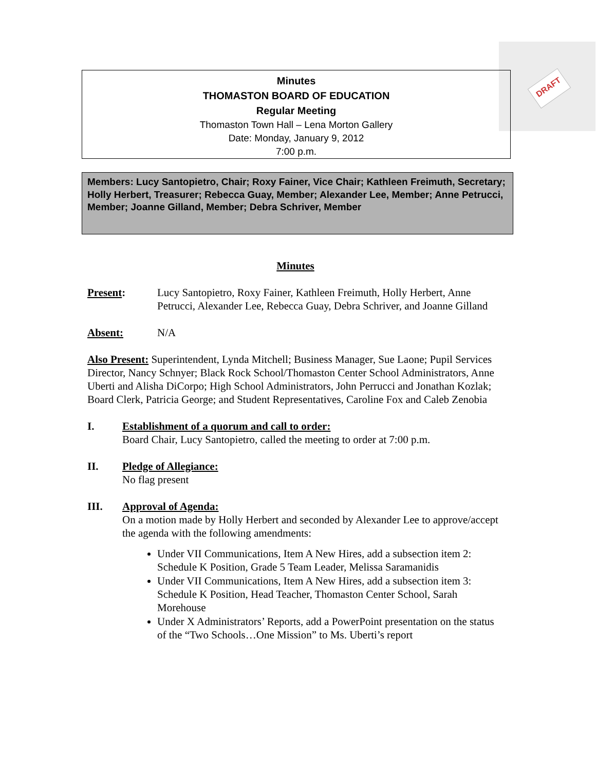DRAFT
Minutes
THOMASTON BOARD OF EDUCATION
Regular Meeting
Thomaston Town Hall – Lena Morton Gallery
Date: Monday, January 9, 2012
7:00 p.m.
Members: Lucy Santopietro, Chair; Roxy Fainer, Vice Chair; Kathleen Freimuth, Secretary; Holly Herbert, Treasurer; Rebecca Guay, Member; Alexander Lee, Member; Anne Petrucci, Member; Joanne Gilland, Member; Debra Schriver, Member
Minutes
Present: Lucy Santopietro, Roxy Fainer, Kathleen Freimuth, Holly Herbert, Anne Petrucci, Alexander Lee, Rebecca Guay, Debra Schriver, and Joanne Gilland
Absent: N/A
Also Present: Superintendent, Lynda Mitchell; Business Manager, Sue Laone; Pupil Services Director, Nancy Schnyer; Black Rock School/Thomaston Center School Administrators, Anne Uberti and Alisha DiCorpo; High School Administrators, John Perrucci and Jonathan Kozlak; Board Clerk, Patricia George; and Student Representatives, Caroline Fox and Caleb Zenobia
I. Establishment of a quorum and call to order:
Board Chair, Lucy Santopietro, called the meeting to order at 7:00 p.m.
II. Pledge of Allegiance:
No flag present
III. Approval of Agenda:
On a motion made by Holly Herbert and seconded by Alexander Lee to approve/accept the agenda with the following amendments:
Under VII Communications, Item A New Hires, add a subsection item 2: Schedule K Position, Grade 5 Team Leader, Melissa Saramanidis
Under VII Communications, Item A New Hires, add a subsection item 3: Schedule K Position, Head Teacher, Thomaston Center School, Sarah Morehouse
Under X Administrators’ Reports, add a PowerPoint presentation on the status of the “Two Schools…One Mission” to Ms. Uberti’s report